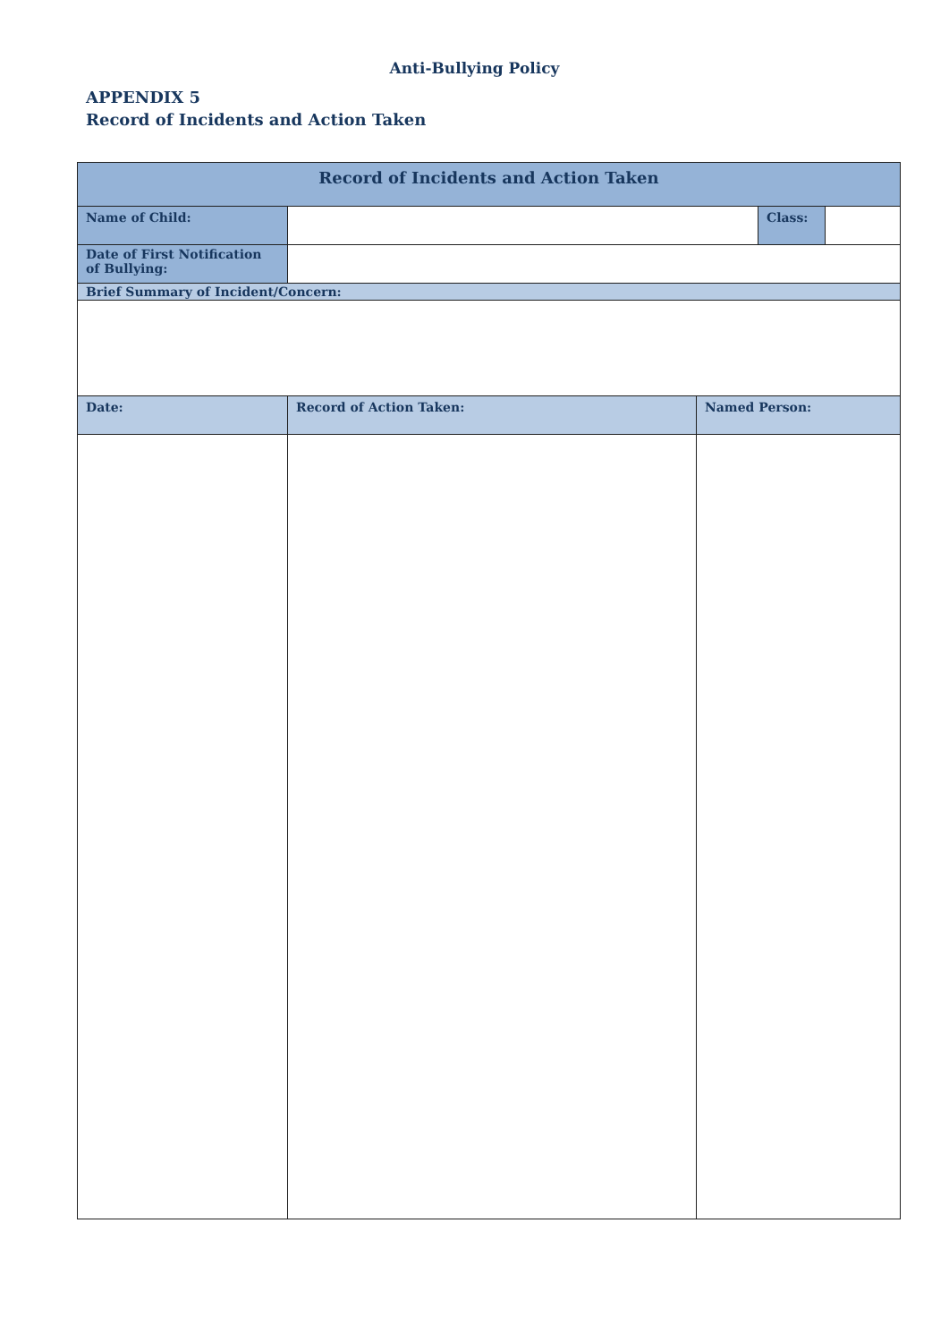Anti-Bullying Policy
APPENDIX 5
Record of Incidents and Action Taken
| Record of Incidents and Action Taken | | | | |
| --- | --- | --- | --- | --- |
| Name of Child: | | | Class: | |
| Date of First Notification of Bullying: | | | | |
| Brief Summary of Incident/Concern: | | | | |
| Date: | Record of Action Taken: | Named Person: | | |